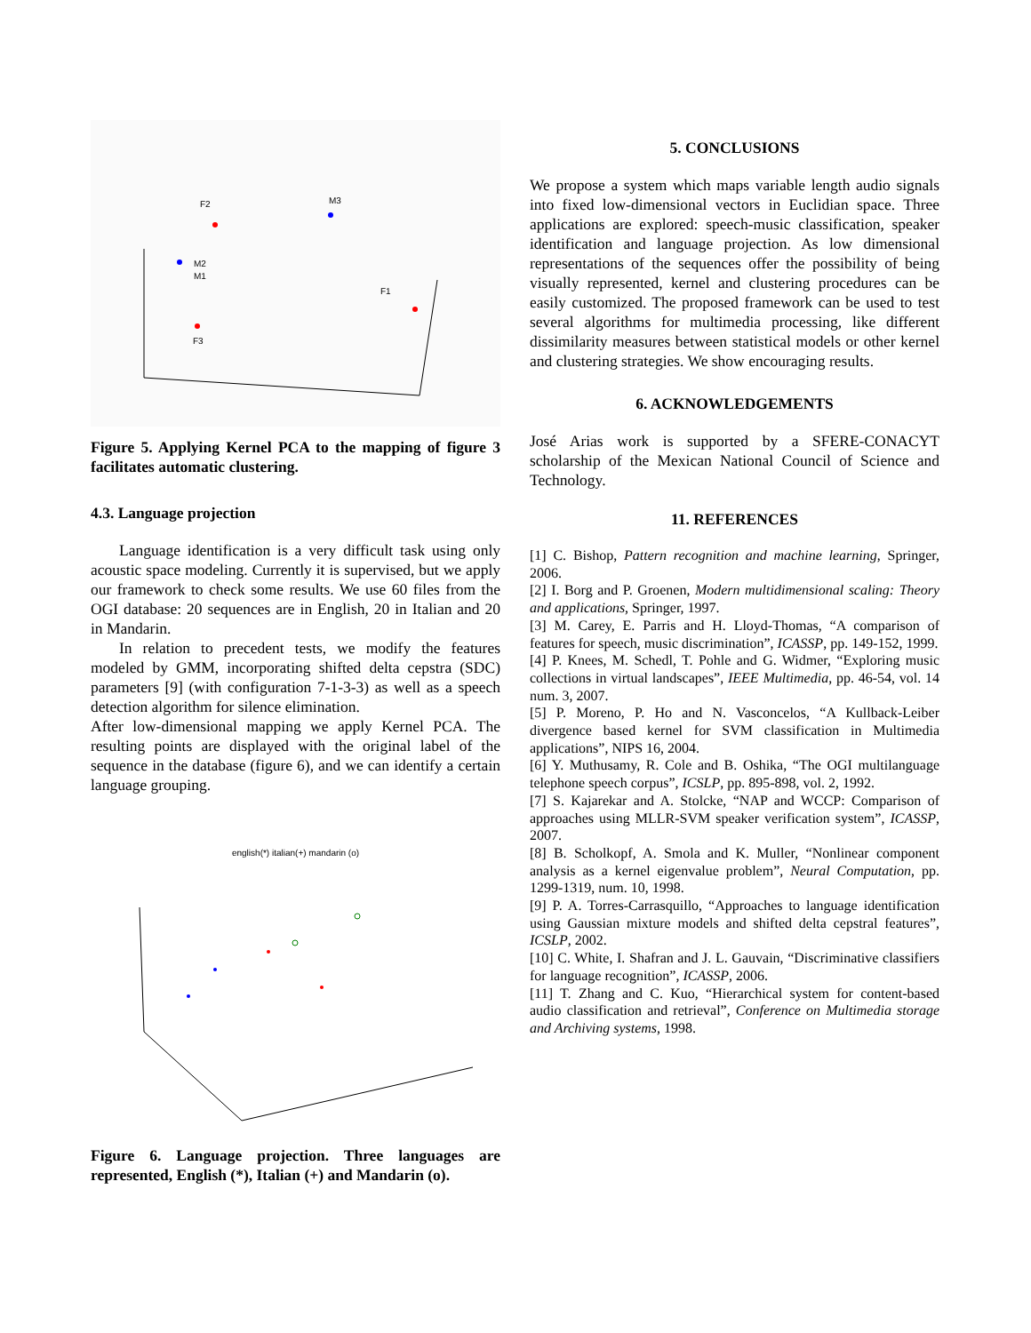F2
M3
M2
M1
F1
F3
Figure 5. Applying Kernel PCA to the mapping of figure 3 facilitates automatic clustering.
4.3. Language projection
Language identification is a very difficult task using only acoustic space modeling. Currently it is supervised, but we apply our framework to check some results. We use 60 files from the OGI database: 20 sequences are in English, 20 in Italian and 20 in Mandarin.
In relation to precedent tests, we modify the features modeled by GMM, incorporating shifted delta cepstra (SDC) parameters [9] (with configuration 7-1-3-3) as well as a speech detection algorithm for silence elimination.
After low-dimensional mapping we apply Kernel PCA. The resulting points are displayed with the original label of the sequence in the database (figure 6), and we can identify a certain language grouping.
english(*) italian(+) mandarin (o)
Figure 6. Language projection. Three languages are represented, English (*), Italian (+) and Mandarin (o).
5. CONCLUSIONS
We propose a system which maps variable length audio signals into fixed low-dimensional vectors in Euclidian space. Three applications are explored: speech-music classification, speaker identification and language projection. As low dimensional representations of the sequences offer the possibility of being visually represented, kernel and clustering procedures can be easily customized. The proposed framework can be used to test several algorithms for multimedia processing, like different dissimilarity measures between statistical models or other kernel and clustering strategies. We show encouraging results.
6. ACKNOWLEDGEMENTS
José Arias work is supported by a SFERE-CONACYT scholarship of the Mexican National Council of Science and Technology.
11. REFERENCES
[1] C. Bishop, Pattern recognition and machine learning, Springer, 2006.
[2] I. Borg and P. Groenen, Modern multidimensional scaling: Theory and applications, Springer, 1997.
[3] M. Carey, E. Parris and H. Lloyd-Thomas, “A comparison of features for speech, music discrimination”, ICASSP, pp. 149-152, 1999.
[4] P. Knees, M. Schedl, T. Pohle and G. Widmer, “Exploring music collections in virtual landscapes”, IEEE Multimedia, pp. 46-54, vol. 14 num. 3, 2007.
[5] P. Moreno, P. Ho and N. Vasconcelos, “A Kullback-Leiber divergence based kernel for SVM classification in Multimedia applications”, NIPS 16, 2004.
[6] Y. Muthusamy, R. Cole and B. Oshika, “The OGI multilanguage telephone speech corpus”, ICSLP, pp. 895-898, vol. 2, 1992.
[7] S. Kajarekar and A. Stolcke, “NAP and WCCP: Comparison of approaches using MLLR-SVM speaker verification system”, ICASSP, 2007.
[8] B. Scholkopf, A. Smola and K. Muller, “Nonlinear component analysis as a kernel eigenvalue problem”, Neural Computation, pp. 1299-1319, num. 10, 1998.
[9] P. A. Torres-Carrasquillo, “Approaches to language identification using Gaussian mixture models and shifted delta cepstral features”, ICSLP, 2002.
[10] C. White, I. Shafran and J. L. Gauvain, “Discriminative classifiers for language recognition”, ICASSP, 2006.
[11] T. Zhang and C. Kuo, “Hierarchical system for content-based audio classification and retrieval”, Conference on Multimedia storage and Archiving systems, 1998.